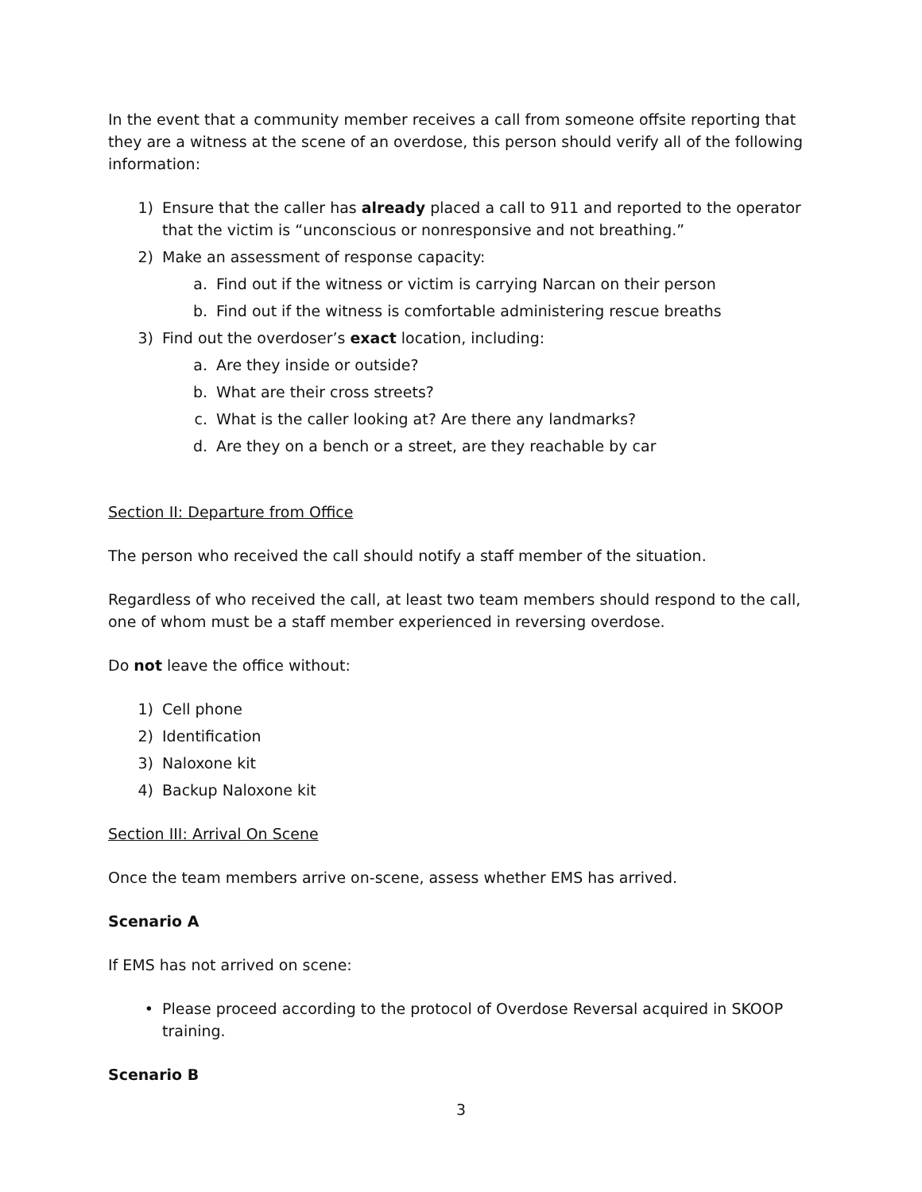In the event that a community member receives a call from someone offsite reporting that they are a witness at the scene of an overdose, this person should verify all of the following information:
1) Ensure that the caller has already placed a call to 911 and reported to the operator that the victim is “unconscious or nonresponsive and not breathing.”
2) Make an assessment of response capacity:
a. Find out if the witness or victim is carrying Narcan on their person
b. Find out if the witness is comfortable administering rescue breaths
3) Find out the overdoser’s exact location, including:
a. Are they inside or outside?
b. What are their cross streets?
c. What is the caller looking at? Are there any landmarks?
d. Are they on a bench or a street, are they reachable by car
Section II: Departure from Office
The person who received the call should notify a staff member of the situation.
Regardless of who received the call, at least two team members should respond to the call, one of whom must be a staff member experienced in reversing overdose.
Do not leave the office without:
1) Cell phone
2) Identification
3) Naloxone kit
4) Backup Naloxone kit
Section III: Arrival On Scene
Once the team members arrive on-scene, assess whether EMS has arrived.
Scenario A
If EMS has not arrived on scene:
• Please proceed according to the protocol of Overdose Reversal acquired in SKOOP training.
Scenario B
3